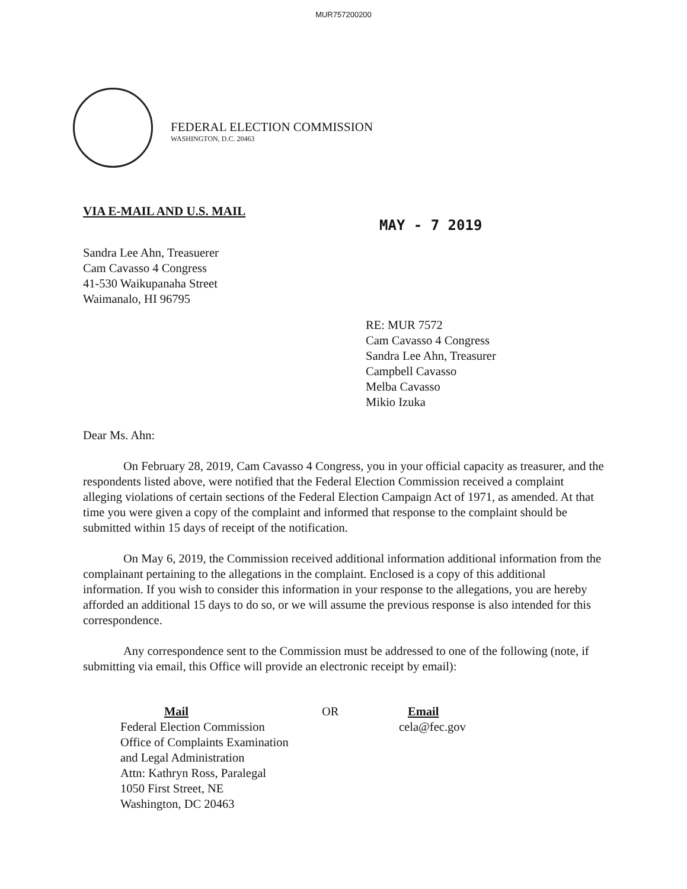MUR757200200
FEDERAL ELECTION COMMISSION
WASHINGTON, D.C. 20463
VIA E-MAIL AND U.S. MAIL
MAY - 7 2019
Sandra Lee Ahn, Treasuerer
Cam Cavasso 4 Congress
41-530 Waikupanaha Street
Waimanalo, HI 96795
RE: MUR 7572
Cam Cavasso 4 Congress
Sandra Lee Ahn, Treasurer
Campbell Cavasso
Melba Cavasso
Mikio Izuka
Dear Ms. Ahn:
On February 28, 2019, Cam Cavasso 4 Congress, you in your official capacity as treasurer, and the respondents listed above, were notified that the Federal Election Commission received a complaint alleging violations of certain sections of the Federal Election Campaign Act of 1971, as amended. At that time you were given a copy of the complaint and informed that response to the complaint should be submitted within 15 days of receipt of the notification.
On May 6, 2019, the Commission received additional information additional information from the complainant pertaining to the allegations in the complaint. Enclosed is a copy of this additional information. If you wish to consider this information in your response to the allegations, you are hereby afforded an additional 15 days to do so, or we will assume the previous response is also intended for this correspondence.
Any correspondence sent to the Commission must be addressed to one of the following (note, if submitting via email, this Office will provide an electronic receipt by email):
Mail
Federal Election Commission
Office of Complaints Examination
and Legal Administration
Attn: Kathryn Ross, Paralegal
1050 First Street, NE
Washington, DC 20463
OR Email
cela@fec.gov